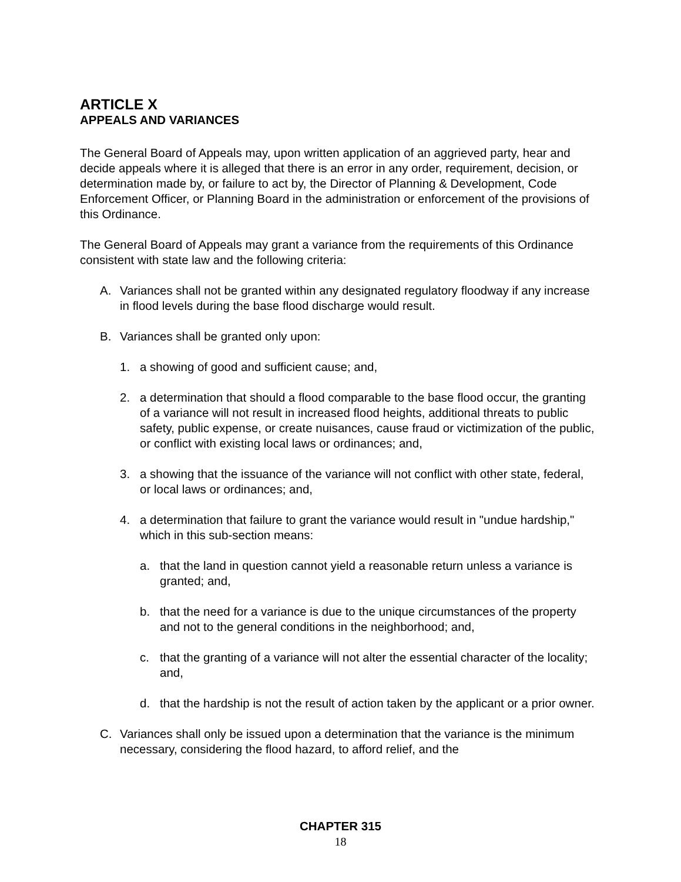ARTICLE X
APPEALS AND VARIANCES
The General Board of Appeals may, upon written application of an aggrieved party, hear and decide appeals where it is alleged that there is an error in any order, requirement, decision, or determination made by, or failure to act by, the Director of Planning & Development, Code Enforcement Officer, or Planning Board in the administration or enforcement of the provisions of this Ordinance.
The General Board of Appeals may grant a variance from the requirements of this Ordinance consistent with state law and the following criteria:
A. Variances shall not be granted within any designated regulatory floodway if any increase in flood levels during the base flood discharge would result.
B. Variances shall be granted only upon:
1. a showing of good and sufficient cause; and,
2. a determination that should a flood comparable to the base flood occur, the granting of a variance will not result in increased flood heights, additional threats to public safety, public expense, or create nuisances, cause fraud or victimization of the public, or conflict with existing local laws or ordinances; and,
3. a showing that the issuance of the variance will not conflict with other state, federal, or local laws or ordinances; and,
4. a determination that failure to grant the variance would result in "undue hardship," which in this sub-section means:
a. that the land in question cannot yield a reasonable return unless a variance is granted; and,
b. that the need for a variance is due to the unique circumstances of the property and not to the general conditions in the neighborhood; and,
c. that the granting of a variance will not alter the essential character of the locality; and,
d. that the hardship is not the result of action taken by the applicant or a prior owner.
C. Variances shall only be issued upon a determination that the variance is the minimum necessary, considering the flood hazard, to afford relief, and the
CHAPTER 315
18